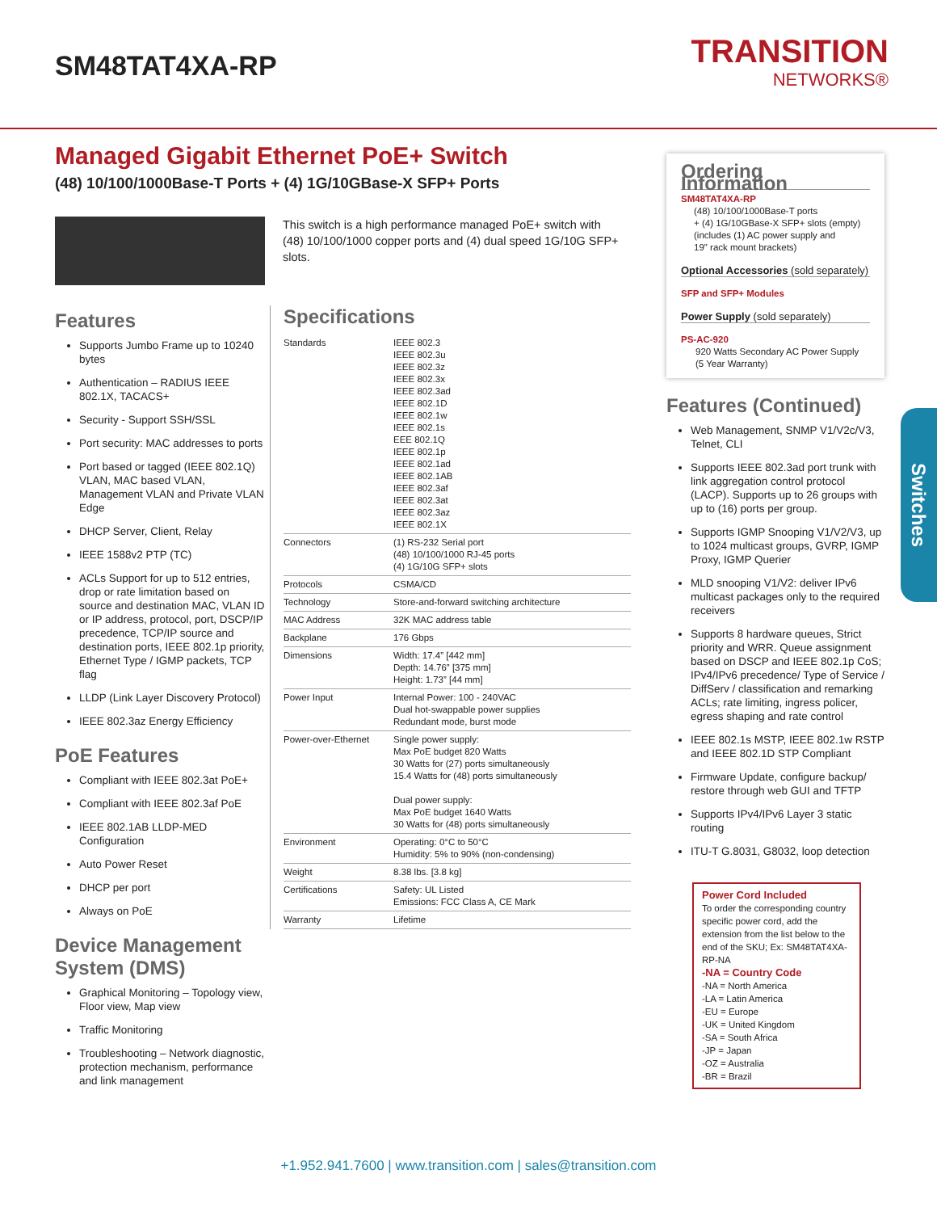SM48TAT4XA-RP TRANSITION
NETWORKS®
Managed Gigabit Ethernet PoE+ Switch
(48) 10/100/1000Base-T Ports + (4) 1G/10GBase-X SFP+ Ports
Features
Supports Jumbo Frame up to 10240 bytes
Authentication – RADIUS IEEE 802.1X, TACACS+
Security - Support SSH/SSL
Port security: MAC addresses to ports
Port based or tagged (IEEE 802.1Q) VLAN, MAC based VLAN, Management VLAN and Private VLAN Edge
DHCP Server, Client, Relay
IEEE 1588v2 PTP (TC)
ACLs Support for up to 512 entries, drop or rate limitation based on source and destination MAC, VLAN ID or IP address, protocol, port, DSCP/IP precedence, TCP/IP source and destination ports, IEEE 802.1p priority, Ethernet Type / IGMP packets, TCP flag
LLDP (Link Layer Discovery Protocol)
IEEE 802.3az Energy Efficiency
PoE Features
Compliant with IEEE 802.3at PoE+
Compliant with IEEE 802.3af PoE
IEEE 802.1AB LLDP-MED Configuration
Auto Power Reset
DHCP per port
Always on PoE
Device Management System (DMS)
Graphical Monitoring – Topology view, Floor view, Map view
Traffic Monitoring
Troubleshooting – Network diagnostic, protection mechanism, performance and link management
This switch is a high performance managed PoE+ switch with (48) 10/100/1000 copper ports and (4) dual speed 1G/10G SFP+ slots.
Specifications
| Standards | IEEE 802.3 IEEE 802.3u IEEE 802.3z IEEE 802.3x IEEE 802.3ad IEEE 802.1D IEEE 802.1w IEEE 802.1s EEE 802.1Q IEEE 802.1p IEEE 802.1ad IEEE 802.1AB IEEE 802.3af IEEE 802.3at IEEE 802.3az IEEE 802.1X |
| Connectors | (1) RS-232 Serial port (48) 10/100/1000 RJ-45 ports (4) 1G/10G SFP+ slots |
| Protocols | CSMA/CD |
| Technology | Store-and-forward switching architecture |
| MAC Address | 32K MAC address table |
| Backplane | 176 Gbps |
| Dimensions | Width: 17.4” [442 mm] Depth: 14.76” [375 mm] Height: 1.73” [44 mm] |
| Power Input | Internal Power: 100 - 240VAC Dual hot-swappable power supplies Redundant mode, burst mode |
| Power-over-Ethernet | Single power supply: Max PoE budget 820 Watts 30 Watts for (27) ports simultaneously 15.4 Watts for (48) ports simultaneously Dual power supply: Max PoE budget 1640 Watts 30 Watts for (48) ports simultaneously |
| Environment | Operating: 0°C to 50°C Humidity: 5% to 90% (non-condensing) |
| Weight | 8.38 lbs. [3.8 kg] |
| Certifications | Safety: UL Listed Emissions: FCC Class A, CE Mark |
| Warranty | Lifetime |
Ordering Information
SM48TAT4XA-RP
(48) 10/100/1000Base-T ports
+ (4) 1G/10GBase-X SFP+ slots (empty)
(includes (1) AC power supply and
19" rack mount brackets)
Optional Accessories (sold separately)
SFP and SFP+ Modules
Power Supply (sold separately)
PS-AC-920
920 Watts Secondary AC Power Supply
(5 Year Warranty)
Features (Continued)
Web Management, SNMP V1/V2c/V3, Telnet, CLI
Supports IEEE 802.3ad port trunk with link aggregation control protocol (LACP). Supports up to 26 groups with up to (16) ports per group.
Supports IGMP Snooping V1/V2/V3, up to 1024 multicast groups, GVRP, IGMP Proxy, IGMP Querier
MLD snooping V1/V2: deliver IPv6 multicast packages only to the required receivers
Supports 8 hardware queues, Strict priority and WRR. Queue assignment based on DSCP and IEEE 802.1p CoS; IPv4/IPv6 precedence/ Type of Service / DiffServ / classification and remarking ACLs; rate limiting, ingress policer, egress shaping and rate control
IEEE 802.1s MSTP, IEEE 802.1w RSTP and IEEE 802.1D STP Compliant
Firmware Update, configure backup/ restore through web GUI and TFTP
Supports IPv4/IPv6 Layer 3 static routing
ITU-T G.8031, G8032, loop detection
Power Cord Included
To order the corresponding country specific power cord, add the extension from the list below to the end of the SKU; Ex: SM48TAT4XA-RP-NA
-NA = Country Code
-NA = North America
-LA = Latin America
-EU = Europe
-UK = United Kingdom
-SA = South Africa
-JP = Japan
-OZ = Australia
-BR = Brazil
Switches
+1.952.941.7600 | www.transition.com | sales@transition.com